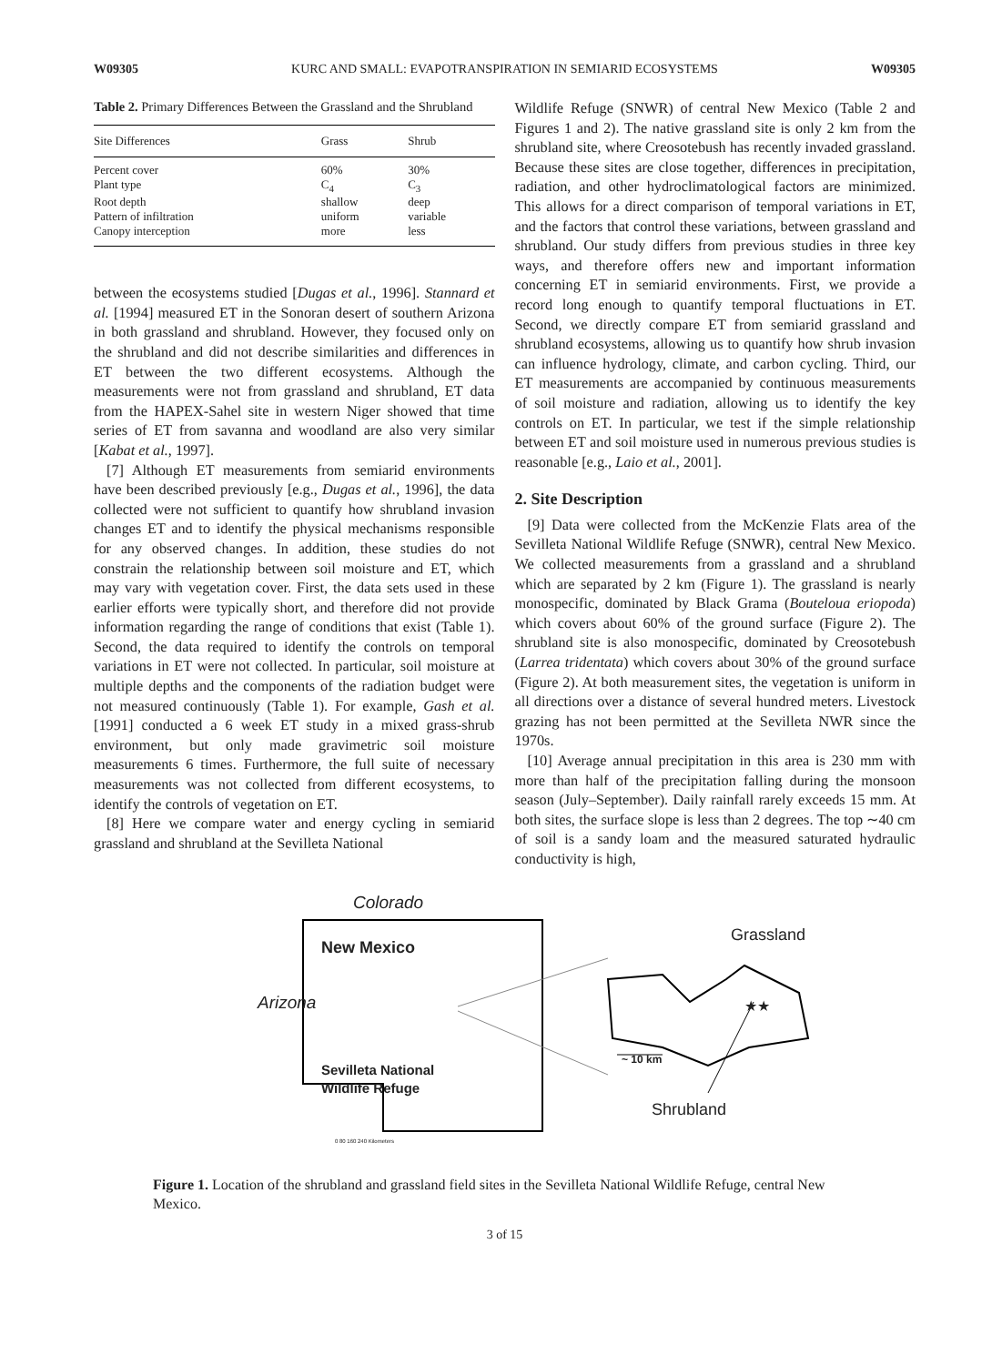W09305 KURC AND SMALL: EVAPOTRANSPIRATION IN SEMIARID ECOSYSTEMS W09305
Table 2. Primary Differences Between the Grassland and the Shrubland
| Site Differences | Grass | Shrub |
| --- | --- | --- |
| Percent cover | 60% | 30% |
| Plant type | C<sub>4</sub> | C<sub>3</sub> |
| Root depth | shallow | deep |
| Pattern of infiltration | uniform | variable |
| Canopy interception | more | less |
between the ecosystems studied [Dugas et al., 1996]. Stannard et al. [1994] measured ET in the Sonoran desert of southern Arizona in both grassland and shrubland. However, they focused only on the shrubland and did not describe similarities and differences in ET between the two different ecosystems. Although the measurements were not from grassland and shrubland, ET data from the HAPEX-Sahel site in western Niger showed that time series of ET from savanna and woodland are also very similar [Kabat et al., 1997].
[7] Although ET measurements from semiarid environments have been described previously [e.g., Dugas et al., 1996], the data collected were not sufficient to quantify how shrubland invasion changes ET and to identify the physical mechanisms responsible for any observed changes. In addition, these studies do not constrain the relationship between soil moisture and ET, which may vary with vegetation cover. First, the data sets used in these earlier efforts were typically short, and therefore did not provide information regarding the range of conditions that exist (Table 1). Second, the data required to identify the controls on temporal variations in ET were not collected. In particular, soil moisture at multiple depths and the components of the radiation budget were not measured continuously (Table 1). For example, Gash et al. [1991] conducted a 6 week ET study in a mixed grass-shrub environment, but only made gravimetric soil moisture measurements 6 times. Furthermore, the full suite of necessary measurements was not collected from different ecosystems, to identify the controls of vegetation on ET.
[8] Here we compare water and energy cycling in semiarid grassland and shrubland at the Sevilleta National
Wildlife Refuge (SNWR) of central New Mexico (Table 2 and Figures 1 and 2). The native grassland site is only 2 km from the shrubland site, where Creosotebush has recently invaded grassland. Because these sites are close together, differences in precipitation, radiation, and other hydroclimatological factors are minimized. This allows for a direct comparison of temporal variations in ET, and the factors that control these variations, between grassland and shrubland. Our study differs from previous studies in three key ways, and therefore offers new and important information concerning ET in semiarid environments. First, we provide a record long enough to quantify temporal fluctuations in ET. Second, we directly compare ET from semiarid grassland and shrubland ecosystems, allowing us to quantify how shrub invasion can influence hydrology, climate, and carbon cycling. Third, our ET measurements are accompanied by continuous measurements of soil moisture and radiation, allowing us to identify the key controls on ET. In particular, we test if the simple relationship between ET and soil moisture used in numerous previous studies is reasonable [e.g., Laio et al., 2001].
2. Site Description
[9] Data were collected from the McKenzie Flats area of the Sevilleta National Wildlife Refuge (SNWR), central New Mexico. We collected measurements from a grassland and a shrubland which are separated by 2 km (Figure 1). The grassland is nearly monospecific, dominated by Black Grama (Bouteloua eriopoda) which covers about 60% of the ground surface (Figure 2). The shrubland site is also monospecific, dominated by Creosotebush (Larrea tridentata) which covers about 30% of the ground surface (Figure 2). At both measurement sites, the vegetation is uniform in all directions over a distance of several hundred meters. Livestock grazing has not been permitted at the Sevilleta NWR since the 1970s.
[10] Average annual precipitation in this area is 230 mm with more than half of the precipitation falling during the monsoon season (July–September). Daily rainfall rarely exceeds 15 mm. At both sites, the surface slope is less than 2 degrees. The top ∼40 cm of soil is a sandy loam and the measured saturated hydraulic conductivity is high,
Colorado
New Mexico
Arizona
Grassland
★★
Sevilleta National
Wildlife Refuge
~ 10 km
Shrubland
0 80 160 240 Kilometers
Figure 1. Location of the shrubland and grassland field sites in the Sevilleta National Wildlife Refuge, central New Mexico.
3 of 15